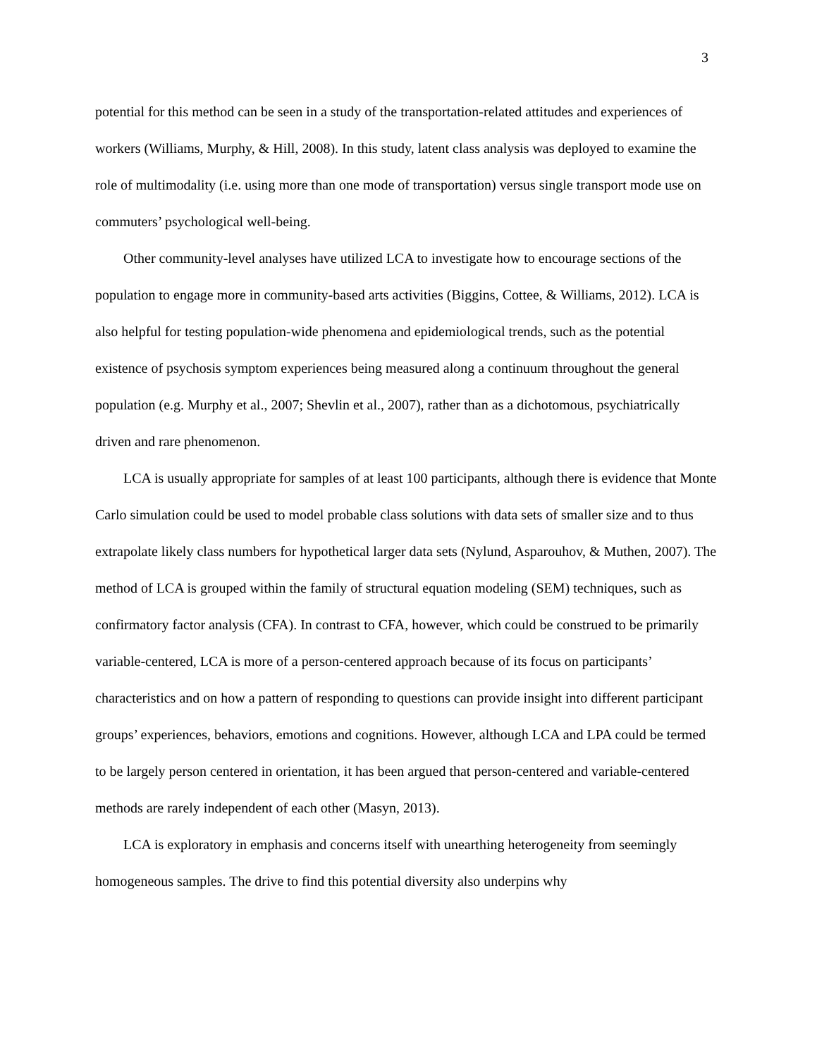3
potential for this method can be seen in a study of the transportation-related attitudes and experiences of workers (Williams, Murphy, & Hill, 2008). In this study, latent class analysis was deployed to examine the role of multimodality (i.e. using more than one mode of transportation) versus single transport mode use on commuters’ psychological well-being.
Other community-level analyses have utilized LCA to investigate how to encourage sections of the population to engage more in community-based arts activities (Biggins, Cottee, & Williams, 2012). LCA is also helpful for testing population-wide phenomena and epidemiological trends, such as the potential existence of psychosis symptom experiences being measured along a continuum throughout the general population (e.g. Murphy et al., 2007; Shevlin et al., 2007), rather than as a dichotomous, psychiatrically driven and rare phenomenon.
LCA is usually appropriate for samples of at least 100 participants, although there is evidence that Monte Carlo simulation could be used to model probable class solutions with data sets of smaller size and to thus extrapolate likely class numbers for hypothetical larger data sets (Nylund, Asparouhov, & Muthen, 2007). The method of LCA is grouped within the family of structural equation modeling (SEM) techniques, such as confirmatory factor analysis (CFA). In contrast to CFA, however, which could be construed to be primarily variable-centered, LCA is more of a person-centered approach because of its focus on participants’ characteristics and on how a pattern of responding to questions can provide insight into different participant groups’ experiences, behaviors, emotions and cognitions. However, although LCA and LPA could be termed to be largely person centered in orientation, it has been argued that person-centered and variable-centered methods are rarely independent of each other (Masyn, 2013).
LCA is exploratory in emphasis and concerns itself with unearthing heterogeneity from seemingly homogeneous samples. The drive to find this potential diversity also underpins why